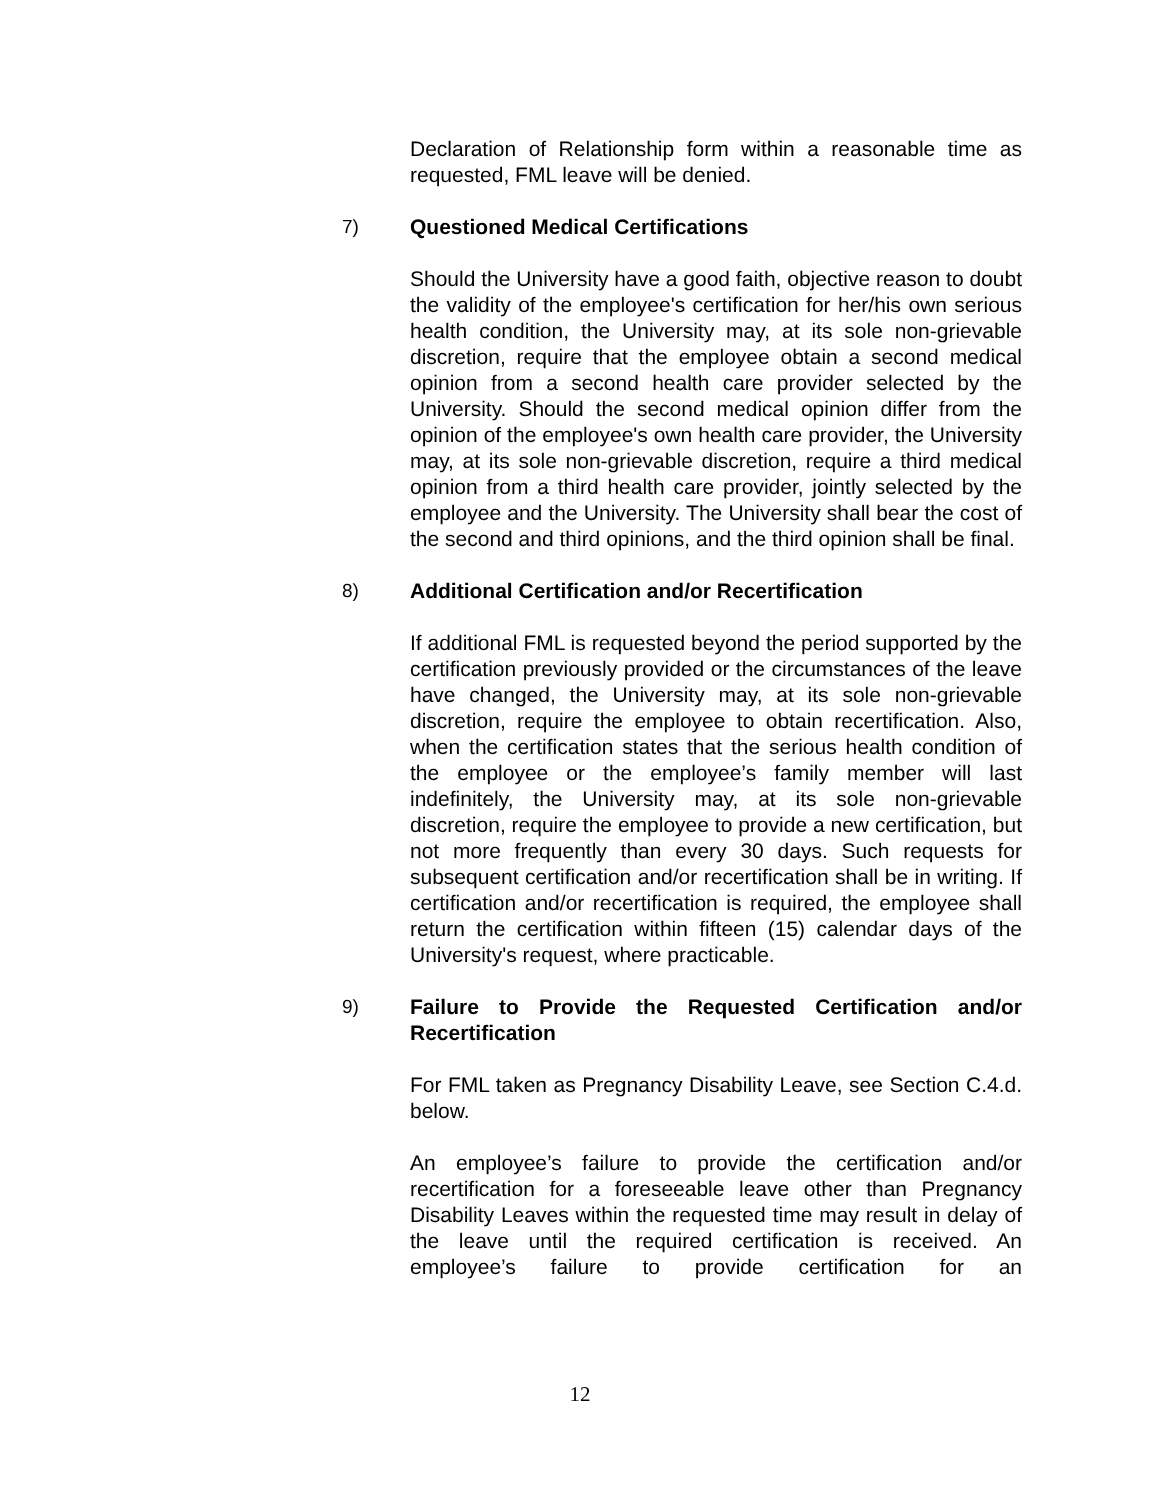Declaration of Relationship form within a reasonable time as requested, FML leave will be denied.
7) Questioned Medical Certifications
Should the University have a good faith, objective reason to doubt the validity of the employee's certification for her/his own serious health condition, the University may, at its sole non-grievable discretion, require that the employee obtain a second medical opinion from a second health care provider selected by the University. Should the second medical opinion differ from the opinion of the employee's own health care provider, the University may, at its sole non-grievable discretion, require a third medical opinion from a third health care provider, jointly selected by the employee and the University. The University shall bear the cost of the second and third opinions, and the third opinion shall be final.
8) Additional Certification and/or Recertification
If additional FML is requested beyond the period supported by the certification previously provided or the circumstances of the leave have changed, the University may, at its sole non-grievable discretion, require the employee to obtain recertification. Also, when the certification states that the serious health condition of the employee or the employee’s family member will last indefinitely, the University may, at its sole non-grievable discretion, require the employee to provide a new certification, but not more frequently than every 30 days. Such requests for subsequent certification and/or recertification shall be in writing. If certification and/or recertification is required, the employee shall return the certification within fifteen (15) calendar days of the University's request, where practicable.
9) Failure to Provide the Requested Certification and/or Recertification
For FML taken as Pregnancy Disability Leave, see Section C.4.d. below.
An employee’s failure to provide the certification and/or recertification for a foreseeable leave other than Pregnancy Disability Leaves within the requested time may result in delay of the leave until the required certification is received. An employee’s failure to provide certification for an
12